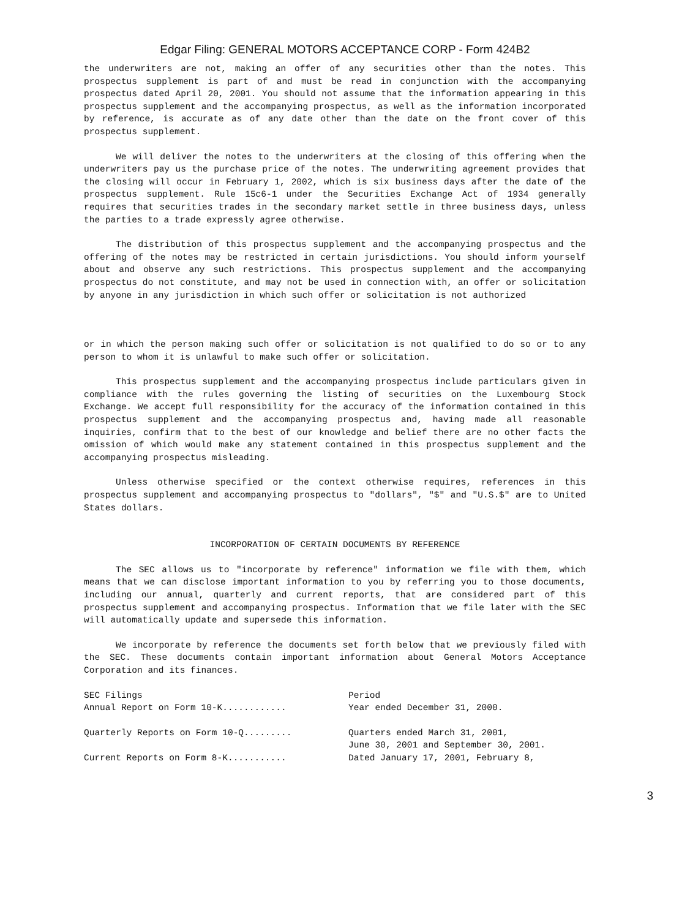Edgar Filing: GENERAL MOTORS ACCEPTANCE CORP - Form 424B2
the underwriters are not, making an offer of any securities other than the notes. This prospectus supplement is part of and must be read in conjunction with the accompanying prospectus dated April 20, 2001. You should not assume that the information appearing in this prospectus supplement and the accompanying prospectus, as well as the information incorporated by reference, is accurate as of any date other than the date on the front cover of this prospectus supplement.
We will deliver the notes to the underwriters at the closing of this offering when the underwriters pay us the purchase price of the notes. The underwriting agreement provides that the closing will occur in February 1, 2002, which is six business days after the date of the prospectus supplement. Rule 15c6-1 under the Securities Exchange Act of 1934 generally requires that securities trades in the secondary market settle in three business days, unless the parties to a trade expressly agree otherwise.
The distribution of this prospectus supplement and the accompanying prospectus and the offering of the notes may be restricted in certain jurisdictions. You should inform yourself about and observe any such restrictions. This prospectus supplement and the accompanying prospectus do not constitute, and may not be used in connection with, an offer or solicitation by anyone in any jurisdiction in which such offer or solicitation is not authorized
or in which the person making such offer or solicitation is not qualified to do so or to any person to whom it is unlawful to make such offer or solicitation.
This prospectus supplement and the accompanying prospectus include particulars given in compliance with the rules governing the listing of securities on the Luxembourg Stock Exchange. We accept full responsibility for the accuracy of the information contained in this prospectus supplement and the accompanying prospectus and, having made all reasonable inquiries, confirm that to the best of our knowledge and belief there are no other facts the omission of which would make any statement contained in this prospectus supplement and the accompanying prospectus misleading.
Unless otherwise specified or the context otherwise requires, references in this prospectus supplement and accompanying prospectus to "dollars", "$" and "U.S.$" are to United States dollars.
INCORPORATION OF CERTAIN DOCUMENTS BY REFERENCE
The SEC allows us to "incorporate by reference" information we file with them, which means that we can disclose important information to you by referring you to those documents, including our annual, quarterly and current reports, that are considered part of this prospectus supplement and accompanying prospectus. Information that we file later with the SEC will automatically update and supersede this information.
We incorporate by reference the documents set forth below that we previously filed with the SEC. These documents contain important information about General Motors Acceptance Corporation and its finances.
| SEC Filings | Period |
| --- | --- |
| Annual Report on Form 10-K............ | Year ended December 31, 2000. |
| Quarterly Reports on Form 10-Q......... | Quarters ended March 31, 2001, June 30, 2001 and September 30, 2001. |
| Current Reports on Form 8-K........... | Dated January 17, 2001, February 8, |
3